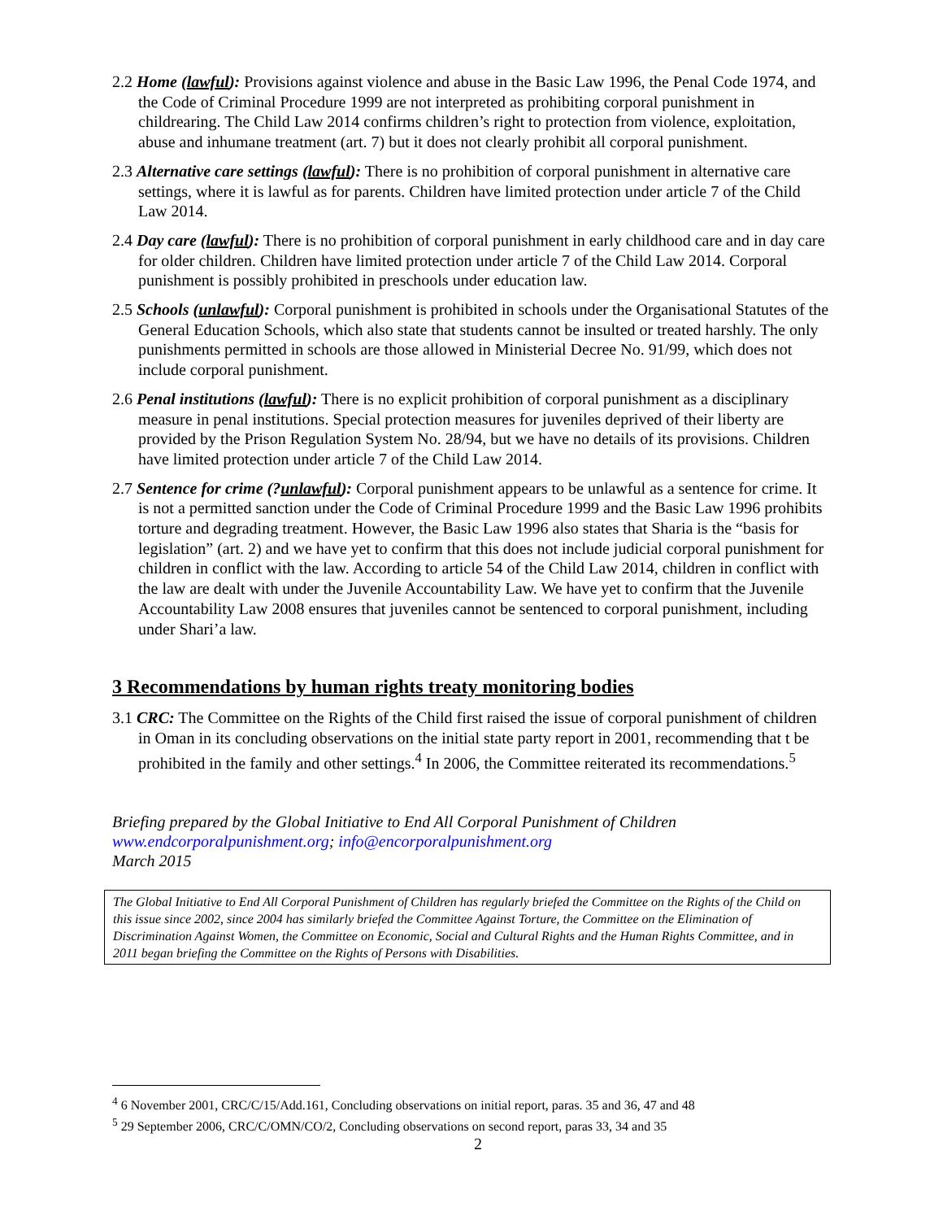2.2 Home (lawful): Provisions against violence and abuse in the Basic Law 1996, the Penal Code 1974, and the Code of Criminal Procedure 1999 are not interpreted as prohibiting corporal punishment in childrearing. The Child Law 2014 confirms children’s right to protection from violence, exploitation, abuse and inhumane treatment (art. 7) but it does not clearly prohibit all corporal punishment.
2.3 Alternative care settings (lawful): There is no prohibition of corporal punishment in alternative care settings, where it is lawful as for parents. Children have limited protection under article 7 of the Child Law 2014.
2.4 Day care (lawful): There is no prohibition of corporal punishment in early childhood care and in day care for older children. Children have limited protection under article 7 of the Child Law 2014. Corporal punishment is possibly prohibited in preschools under education law.
2.5 Schools (unlawful): Corporal punishment is prohibited in schools under the Organisational Statutes of the General Education Schools, which also state that students cannot be insulted or treated harshly. The only punishments permitted in schools are those allowed in Ministerial Decree No. 91/99, which does not include corporal punishment.
2.6 Penal institutions (lawful): There is no explicit prohibition of corporal punishment as a disciplinary measure in penal institutions. Special protection measures for juveniles deprived of their liberty are provided by the Prison Regulation System No. 28/94, but we have no details of its provisions. Children have limited protection under article 7 of the Child Law 2014.
2.7 Sentence for crime (?unlawful): Corporal punishment appears to be unlawful as a sentence for crime. It is not a permitted sanction under the Code of Criminal Procedure 1999 and the Basic Law 1996 prohibits torture and degrading treatment. However, the Basic Law 1996 also states that Sharia is the “basis for legislation” (art. 2) and we have yet to confirm that this does not include judicial corporal punishment for children in conflict with the law. According to article 54 of the Child Law 2014, children in conflict with the law are dealt with under the Juvenile Accountability Law. We have yet to confirm that the Juvenile Accountability Law 2008 ensures that juveniles cannot be sentenced to corporal punishment, including under Shari’a law.
3 Recommendations by human rights treaty monitoring bodies
3.1 CRC: The Committee on the Rights of the Child first raised the issue of corporal punishment of children in Oman in its concluding observations on the initial state party report in 2001, recommending that t be prohibited in the family and other settings.<sup>4</sup> In 2006, the Committee reiterated its recommendations.<sup>5</sup>
Briefing prepared by the Global Initiative to End All Corporal Punishment of Children
www.endcorporalpunishment.org; info@encorporalpunishment.org
March 2015
The Global Initiative to End All Corporal Punishment of Children has regularly briefed the Committee on the Rights of the Child on this issue since 2002, since 2004 has similarly briefed the Committee Against Torture, the Committee on the Elimination of Discrimination Against Women, the Committee on Economic, Social and Cultural Rights and the Human Rights Committee, and in 2011 began briefing the Committee on the Rights of Persons with Disabilities.
<sup>4</sup> 6 November 2001, CRC/C/15/Add.161, Concluding observations on initial report, paras. 35 and 36, 47 and 48
<sup>5</sup> 29 September 2006, CRC/C/OMN/CO/2, Concluding observations on second report, paras 33, 34 and 35
2